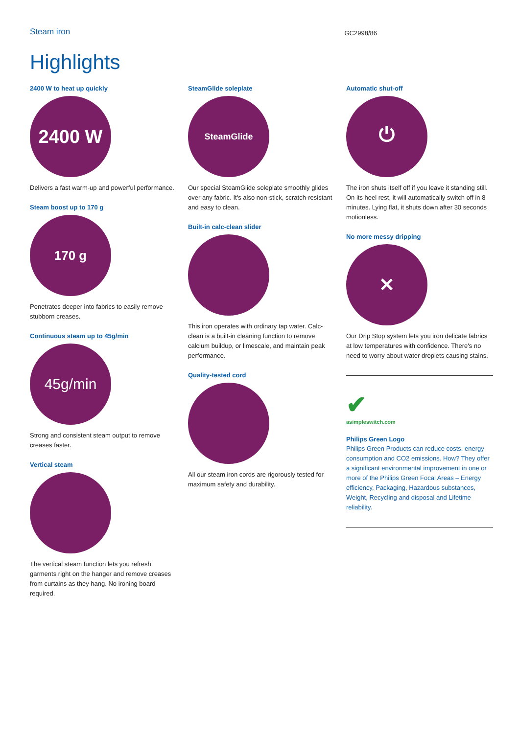Steam iron GC2998/86
Highlights
2400 W to heat up quickly
2400 W
Delivers a fast warm-up and powerful performance.
Steam boost up to 170 g
170 g
Penetrates deeper into fabrics to easily remove stubborn creases.
Continuous steam up to 45g/min
45g/min
Strong and consistent steam output to remove creases faster.
Vertical steam
The vertical steam function lets you refresh garments right on the hanger and remove creases from curtains as they hang. No ironing board required.
SteamGlide soleplate
SteamGlide
Our special SteamGlide soleplate smoothly glides over any fabric. It's also non-stick, scratch-resistant and easy to clean.
Built-in calc-clean slider
This iron operates with ordinary tap water. Calc-clean is a built-in cleaning function to remove calcium buildup, or limescale, and maintain peak performance.
Quality-tested cord
All our steam iron cords are rigorously tested for maximum safety and durability.
Automatic shut-off
⏻
The iron shuts itself off if you leave it standing still. On its heel rest, it will automatically switch off in 8 minutes. Lying flat, it shuts down after 30 seconds motionless.
No more messy dripping
✕
Our Drip Stop system lets you iron delicate fabrics at low temperatures with confidence. There's no need to worry about water droplets causing stains.
✔
asimpleswitch.com
Philips Green Logo
Philips Green Products can reduce costs, energy consumption and CO2 emissions. How? They offer a significant environmental improvement in one or more of the Philips Green Focal Areas – Energy efficiency, Packaging, Hazardous substances, Weight, Recycling and disposal and Lifetime reliability.